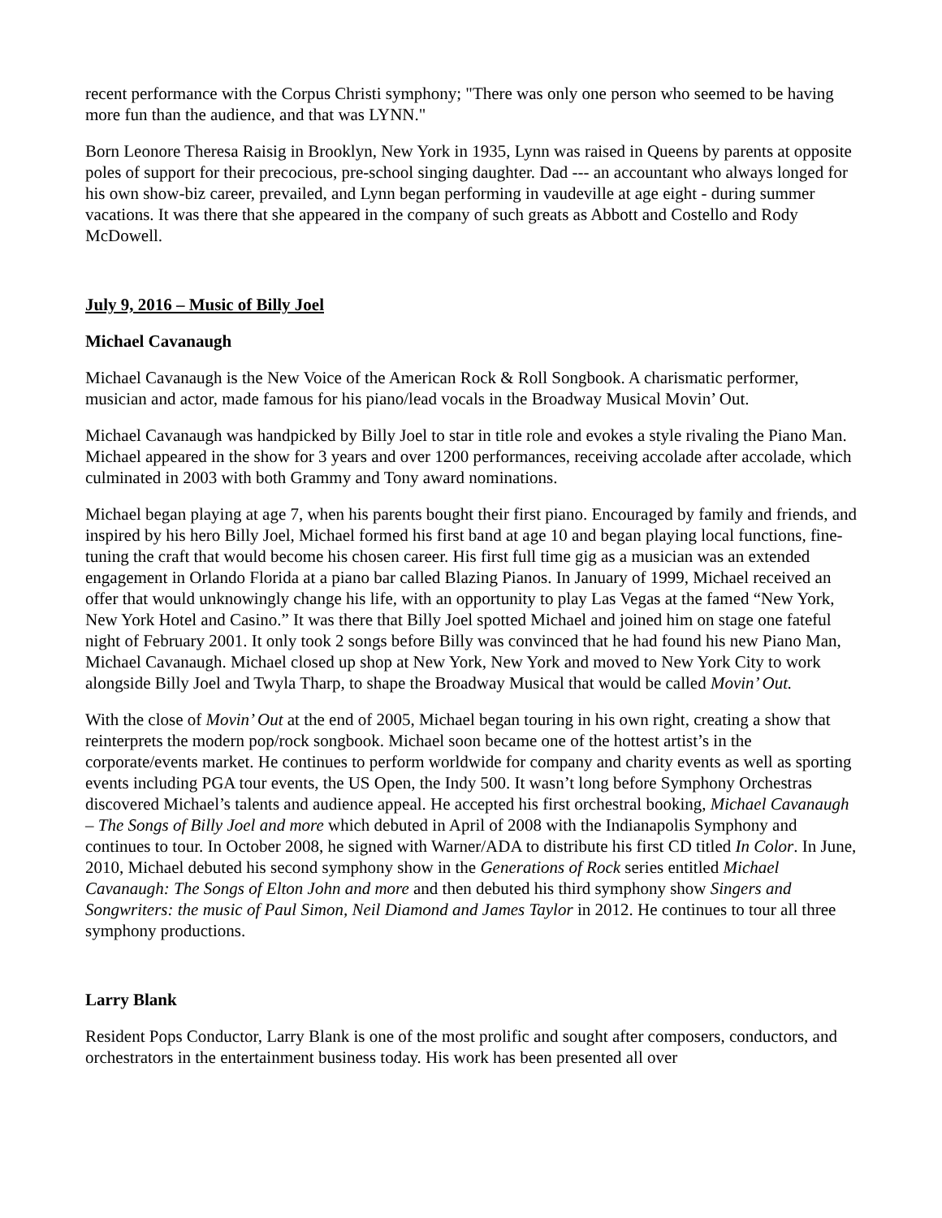recent performance with the Corpus Christi symphony; "There was only one person who seemed to be having more fun than the audience, and that was LYNN."
Born Leonore Theresa Raisig in Brooklyn, New York in 1935, Lynn was raised in Queens by parents at opposite poles of support for their precocious, pre-school singing daughter. Dad --- an accountant who always longed for his own show-biz career, prevailed, and Lynn began performing in vaudeville at age eight - during summer vacations. It was there that she appeared in the company of such greats as Abbott and Costello and Rody McDowell.
July 9, 2016 – Music of Billy Joel
Michael Cavanaugh
Michael Cavanaugh is the New Voice of the American Rock & Roll Songbook. A charismatic performer, musician and actor, made famous for his piano/lead vocals in the Broadway Musical Movin’ Out.
Michael Cavanaugh was handpicked by Billy Joel to star in title role and evokes a style rivaling the Piano Man. Michael appeared in the show for 3 years and over 1200 performances, receiving accolade after accolade, which culminated in 2003 with both Grammy and Tony award nominations.
Michael began playing at age 7, when his parents bought their first piano. Encouraged by family and friends, and inspired by his hero Billy Joel, Michael formed his first band at age 10 and began playing local functions, fine-tuning the craft that would become his chosen career. His first full time gig as a musician was an extended engagement in Orlando Florida at a piano bar called Blazing Pianos. In January of 1999, Michael received an offer that would unknowingly change his life, with an opportunity to play Las Vegas at the famed “New York, New York Hotel and Casino.” It was there that Billy Joel spotted Michael and joined him on stage one fateful night of February 2001. It only took 2 songs before Billy was convinced that he had found his new Piano Man, Michael Cavanaugh. Michael closed up shop at New York, New York and moved to New York City to work alongside Billy Joel and Twyla Tharp, to shape the Broadway Musical that would be called Movin’ Out.
With the close of Movin’ Out at the end of 2005, Michael began touring in his own right, creating a show that reinterprets the modern pop/rock songbook. Michael soon became one of the hottest artist’s in the corporate/events market. He continues to perform worldwide for company and charity events as well as sporting events including PGA tour events, the US Open, the Indy 500. It wasn’t long before Symphony Orchestras discovered Michael’s talents and audience appeal. He accepted his first orchestral booking, Michael Cavanaugh – The Songs of Billy Joel and more which debuted in April of 2008 with the Indianapolis Symphony and continues to tour. In October 2008, he signed with Warner/ADA to distribute his first CD titled In Color. In June, 2010, Michael debuted his second symphony show in the Generations of Rock series entitled Michael Cavanaugh: The Songs of Elton John and more and then debuted his third symphony show Singers and Songwriters: the music of Paul Simon, Neil Diamond and James Taylor in 2012. He continues to tour all three symphony productions.
Larry Blank
Resident Pops Conductor, Larry Blank is one of the most prolific and sought after composers, conductors, and orchestrators in the entertainment business today. His work has been presented all over